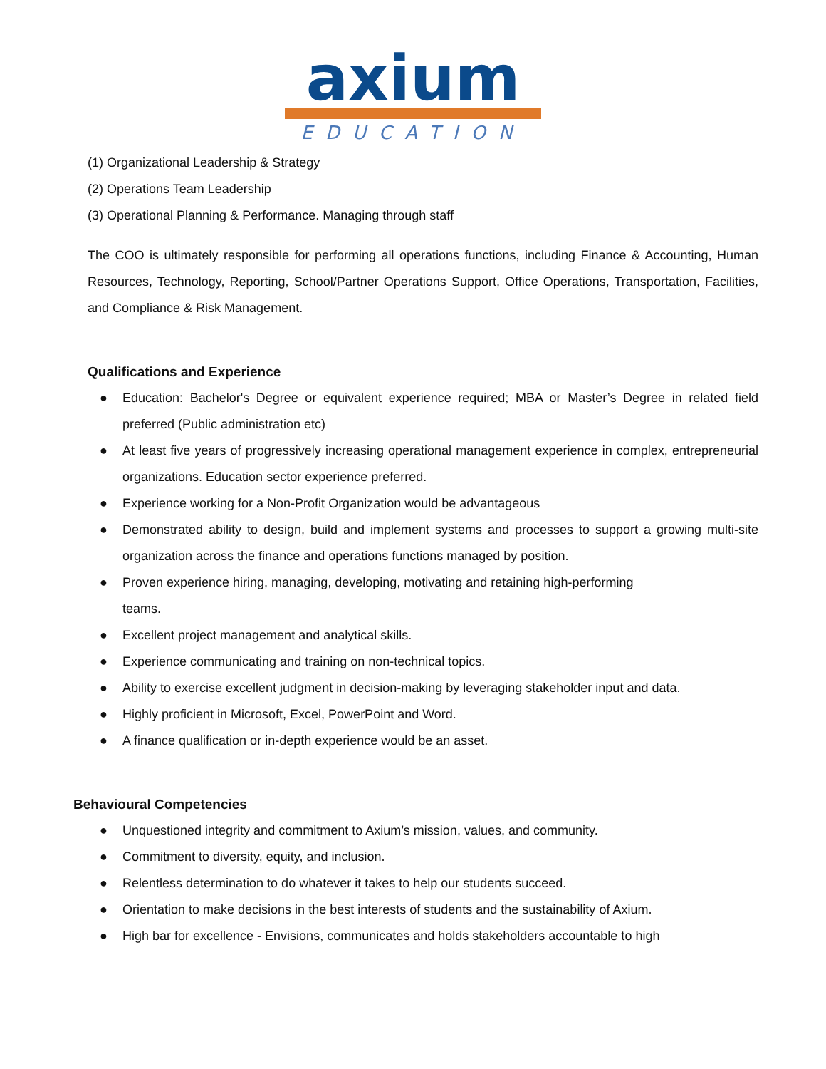axium
EDUCATION
(1) Organizational Leadership & Strategy
(2) Operations Team Leadership
(3) Operational Planning & Performance. Managing through staff
The COO is ultimately responsible for performing all operations functions, including Finance & Accounting, Human Resources, Technology, Reporting, School/Partner Operations Support, Office Operations, Transportation, Facilities, and Compliance & Risk Management.
Qualifications and Experience
● Education: Bachelor's Degree or equivalent experience required; MBA or Master’s Degree in related field preferred (Public administration etc)
● At least five years of progressively increasing operational management experience in complex, entrepreneurial organizations. Education sector experience preferred.
● Experience working for a Non-Profit Organization would be advantageous
● Demonstrated ability to design, build and implement systems and processes to support a growing multi-site organization across the finance and operations functions managed by position.
● Proven experience hiring, managing, developing, motivating and retaining high-performing
teams.
● Excellent project management and analytical skills.
● Experience communicating and training on non-technical topics.
● Ability to exercise excellent judgment in decision-making by leveraging stakeholder input and data.
● Highly proficient in Microsoft, Excel, PowerPoint and Word.
● A finance qualification or in-depth experience would be an asset.
Behavioural Competencies
● Unquestioned integrity and commitment to Axium’s mission, values, and community.
● Commitment to diversity, equity, and inclusion.
● Relentless determination to do whatever it takes to help our students succeed.
● Orientation to make decisions in the best interests of students and the sustainability of Axium.
● High bar for excellence - Envisions, communicates and holds stakeholders accountable to high